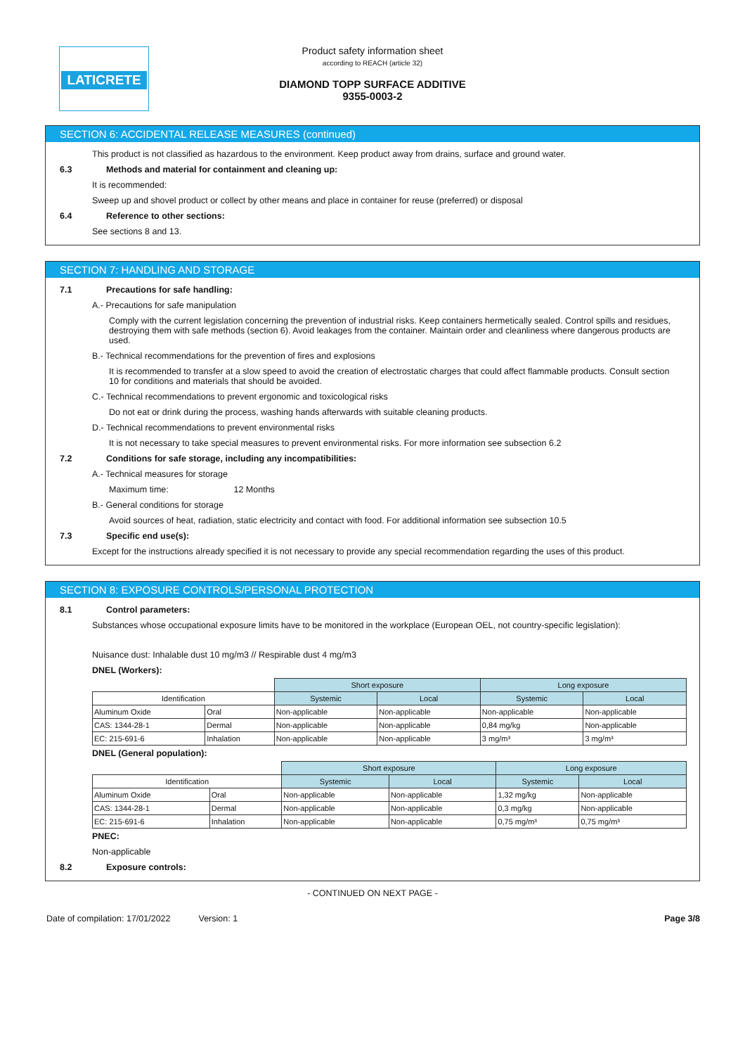LATICRETE
Product safety information sheet
according to REACH (article 32)
DIAMOND TOPP SURFACE ADDITIVE
9355-0003-2
SECTION 6: ACCIDENTAL RELEASE MEASURES (continued)
This product is not classified as hazardous to the environment. Keep product away from drains, surface and ground water.
6.3 Methods and material for containment and cleaning up:
It is recommended:
Sweep up and shovel product or collect by other means and place in container for reuse (preferred) or disposal
6.4 Reference to other sections:
See sections 8 and 13.
SECTION 7: HANDLING AND STORAGE
7.1 Precautions for safe handling:
A.- Precautions for safe manipulation
Comply with the current legislation concerning the prevention of industrial risks. Keep containers hermetically sealed. Control spills and residues, destroying them with safe methods (section 6). Avoid leakages from the container. Maintain order and cleanliness where dangerous products are used.
B.- Technical recommendations for the prevention of fires and explosions
It is recommended to transfer at a slow speed to avoid the creation of electrostatic charges that could affect flammable products. Consult section 10 for conditions and materials that should be avoided.
C.- Technical recommendations to prevent ergonomic and toxicological risks
Do not eat or drink during the process, washing hands afterwards with suitable cleaning products.
D.- Technical recommendations to prevent environmental risks
It is not necessary to take special measures to prevent environmental risks. For more information see subsection 6.2
7.2 Conditions for safe storage, including any incompatibilities:
A.- Technical measures for storage
Maximum time: 12 Months
B.- General conditions for storage
Avoid sources of heat, radiation, static electricity and contact with food. For additional information see subsection 10.5
7.3 Specific end use(s):
Except for the instructions already specified it is not necessary to provide any special recommendation regarding the uses of this product.
SECTION 8: EXPOSURE CONTROLS/PERSONAL PROTECTION
8.1 Control parameters:
Substances whose occupational exposure limits have to be monitored in the workplace (European OEL, not country-specific legislation):
Nuisance dust: Inhalable dust 10 mg/m3 // Respirable dust 4 mg/m3
DNEL (Workers):
| | | Short exposure | | Long exposure | |
| Identification | | Systemic | Local | Systemic | Local |
| Aluminum Oxide | Oral | Non-applicable | Non-applicable | Non-applicable | Non-applicable |
| CAS: 1344-28-1 | Dermal | Non-applicable | Non-applicable | 0,84 mg/kg | Non-applicable |
| EC: 215-691-6 | Inhalation | Non-applicable | Non-applicable | 3 mg/m³ | 3 mg/m³ |
DNEL (General population):
| | | Short exposure | | Long exposure | |
| Identification | | Systemic | Local | Systemic | Local |
| Aluminum Oxide | Oral | Non-applicable | Non-applicable | 1,32 mg/kg | Non-applicable |
| CAS: 1344-28-1 | Dermal | Non-applicable | Non-applicable | 0,3 mg/kg | Non-applicable |
| EC: 215-691-6 | Inhalation | Non-applicable | Non-applicable | 0,75 mg/m³ | 0,75 mg/m³ |
PNEC:
Non-applicable
8.2 Exposure controls:
- CONTINUED ON NEXT PAGE -
Date of compilation: 17/01/2022 Version: 1 Page 3/8